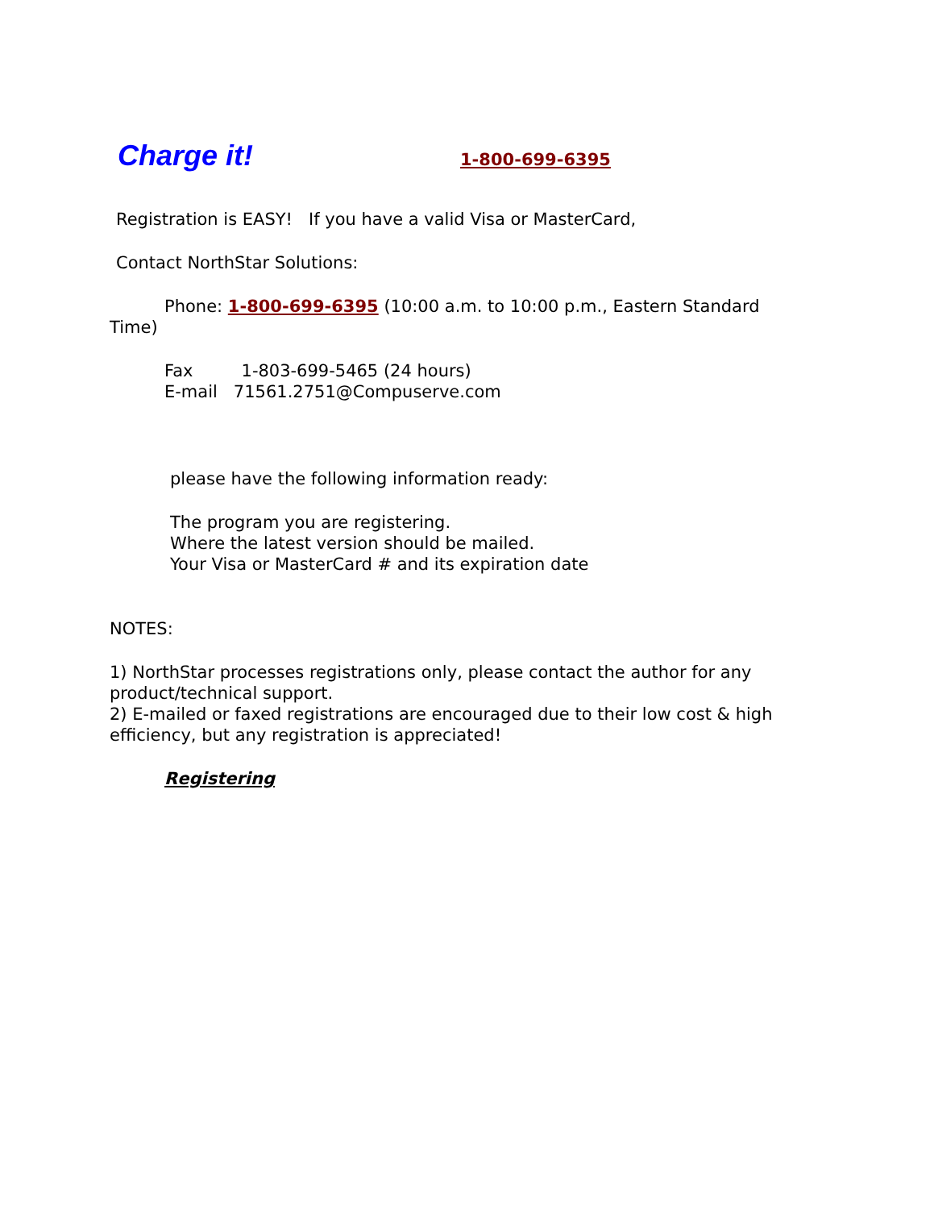Charge it! 1-800-699-6395
Registration is EASY! If you have a valid Visa or MasterCard,
Contact NorthStar Solutions:
Phone: 1-800-699-6395 (10:00 a.m. to 10:00 p.m., Eastern Standard Time)
Fax 1-803-699-5465 (24 hours)
E-mail 71561.2751@Compuserve.com
please have the following information ready:
The program you are registering.
Where the latest version should be mailed.
Your Visa or MasterCard # and its expiration date
NOTES:
1) NorthStar processes registrations only, please contact the author for any product/technical support.
2) E-mailed or faxed registrations are encouraged due to their low cost & high efficiency, but any registration is appreciated!
Registering